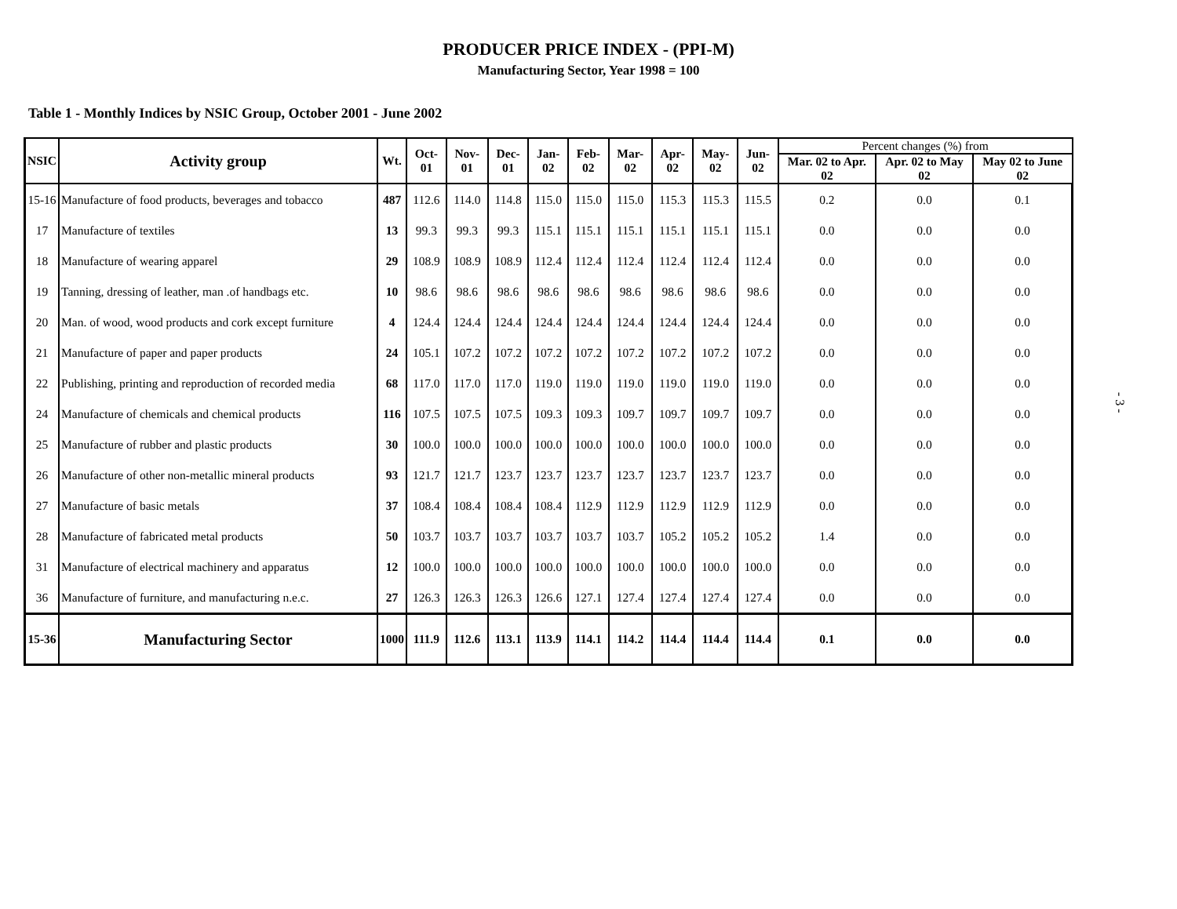PRODUCER PRICE INDEX - (PPI-M)
Manufacturing Sector, Year 1998 = 100
Table 1 - Monthly Indices by NSIC Group, October 2001 - June 2002
| NSIC | Activity group | Wt. | Oct-01 | Nov-01 | Dec-01 | Jan-02 | Feb-02 | Mar-02 | Apr-02 | May-02 | Jun-02 | Percent changes (%) from | | |
| --- | --- | --- | --- | --- | --- | --- | --- | --- | --- | --- | --- | --- | --- | --- |
| | | | | | | | | | | | | Mar. 02 to Apr. 02 | Apr. 02 to May 02 | May 02 to June 02 |
| 15-16 | Manufacture of food products, beverages and tobacco | 487 | 112.6 | 114.0 | 114.8 | 115.0 | 115.0 | 115.0 | 115.3 | 115.3 | 115.5 | 0.2 | 0.0 | 0.1 |
| 17 | Manufacture of textiles | 13 | 99.3 | 99.3 | 99.3 | 115.1 | 115.1 | 115.1 | 115.1 | 115.1 | 115.1 | 0.0 | 0.0 | 0.0 |
| 18 | Manufacture of wearing apparel | 29 | 108.9 | 108.9 | 108.9 | 112.4 | 112.4 | 112.4 | 112.4 | 112.4 | 112.4 | 0.0 | 0.0 | 0.0 |
| 19 | Tanning, dressing of leather, man .of handbags etc. | 10 | 98.6 | 98.6 | 98.6 | 98.6 | 98.6 | 98.6 | 98.6 | 98.6 | 98.6 | 0.0 | 0.0 | 0.0 |
| 20 | Man. of wood, wood products and cork except furniture | 4 | 124.4 | 124.4 | 124.4 | 124.4 | 124.4 | 124.4 | 124.4 | 124.4 | 124.4 | 0.0 | 0.0 | 0.0 |
| 21 | Manufacture of paper and paper products | 24 | 105.1 | 107.2 | 107.2 | 107.2 | 107.2 | 107.2 | 107.2 | 107.2 | 107.2 | 0.0 | 0.0 | 0.0 |
| 22 | Publishing, printing and reproduction of recorded media | 68 | 117.0 | 117.0 | 117.0 | 119.0 | 119.0 | 119.0 | 119.0 | 119.0 | 119.0 | 0.0 | 0.0 | 0.0 |
| 24 | Manufacture of chemicals and chemical products | 116 | 107.5 | 107.5 | 107.5 | 109.3 | 109.3 | 109.7 | 109.7 | 109.7 | 109.7 | 0.0 | 0.0 | 0.0 |
| 25 | Manufacture of rubber and plastic products | 30 | 100.0 | 100.0 | 100.0 | 100.0 | 100.0 | 100.0 | 100.0 | 100.0 | 100.0 | 0.0 | 0.0 | 0.0 |
| 26 | Manufacture of other non-metallic mineral products | 93 | 121.7 | 121.7 | 123.7 | 123.7 | 123.7 | 123.7 | 123.7 | 123.7 | 123.7 | 0.0 | 0.0 | 0.0 |
| 27 | Manufacture of basic metals | 37 | 108.4 | 108.4 | 108.4 | 108.4 | 112.9 | 112.9 | 112.9 | 112.9 | 112.9 | 0.0 | 0.0 | 0.0 |
| 28 | Manufacture of fabricated metal products | 50 | 103.7 | 103.7 | 103.7 | 103.7 | 103.7 | 103.7 | 105.2 | 105.2 | 105.2 | 1.4 | 0.0 | 0.0 |
| 31 | Manufacture of electrical machinery and apparatus | 12 | 100.0 | 100.0 | 100.0 | 100.0 | 100.0 | 100.0 | 100.0 | 100.0 | 100.0 | 0.0 | 0.0 | 0.0 |
| 36 | Manufacture of furniture, and manufacturing n.e.c. | 27 | 126.3 | 126.3 | 126.3 | 126.6 | 127.1 | 127.4 | 127.4 | 127.4 | 127.4 | 0.0 | 0.0 | 0.0 |
| 15-36 | Manufacturing Sector | 1000 | 111.9 | 112.6 | 113.1 | 113.9 | 114.1 | 114.2 | 114.4 | 114.4 | 114.4 | 0.1 | 0.0 | 0.0 |
- 3 -